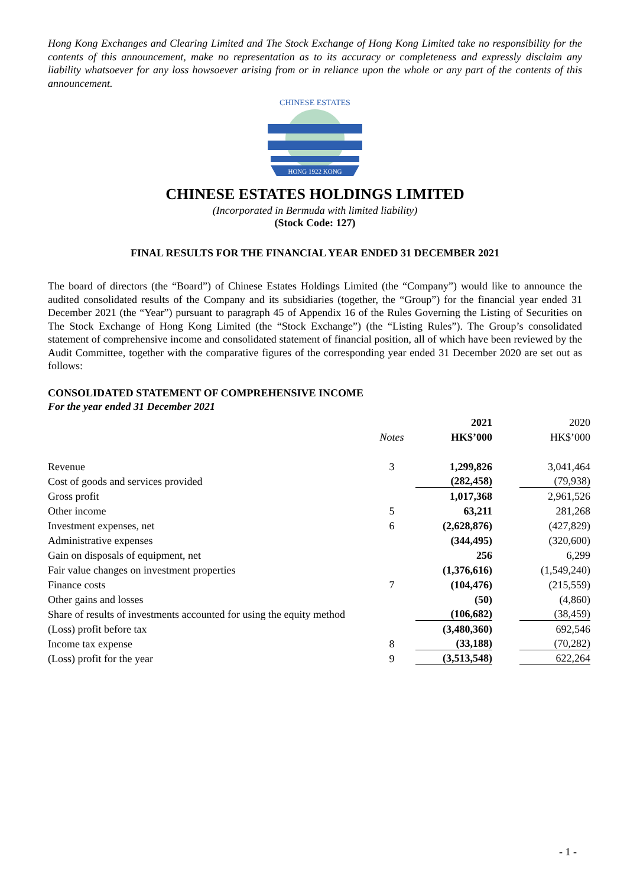Hong Kong Exchanges and Clearing Limited and The Stock Exchange of Hong Kong Limited take no responsibility for the contents of this announcement, make no representation as to its accuracy or completeness and expressly disclaim any liability whatsoever for any loss howsoever arising from or in reliance upon the whole or any part of the contents of this announcement.
HONG 1922 KONG
CHINESE ESTATES
CHINESE ESTATES HOLDINGS LIMITED
(Incorporated in Bermuda with limited liability)
(Stock Code: 127)
FINAL RESULTS FOR THE FINANCIAL YEAR ENDED 31 DECEMBER 2021
The board of directors (the “Board”) of Chinese Estates Holdings Limited (the “Company”) would like to announce the audited consolidated results of the Company and its subsidiaries (together, the “Group”) for the financial year ended 31 December 2021 (the “Year”) pursuant to paragraph 45 of Appendix 16 of the Rules Governing the Listing of Securities on The Stock Exchange of Hong Kong Limited (the “Stock Exchange”) (the “Listing Rules”). The Group’s consolidated statement of comprehensive income and consolidated statement of financial position, all of which have been reviewed by the Audit Committee, together with the comparative figures of the corresponding year ended 31 December 2020 are set out as follows:
CONSOLIDATED STATEMENT OF COMPREHENSIVE INCOME
For the year ended 31 December 2021
| | | 2021 | 2020 |
| --- | --- | --- | --- |
| | Notes | HK$’000 | HK$’000 |
| Revenue | 3 | 1,299,826 | 3,041,464 |
| Cost of goods and services provided | | (282,458) | (79,938) |
| Gross profit | | 1,017,368 | 2,961,526 |
| Other income | 5 | 63,211 | 281,268 |
| Investment expenses, net | 6 | (2,628,876) | (427,829) |
| Administrative expenses | | (344,495) | (320,600) |
| Gain on disposals of equipment, net | | 256 | 6,299 |
| Fair value changes on investment properties | | (1,376,616) | (1,549,240) |
| Finance costs | 7 | (104,476) | (215,559) |
| Other gains and losses | | (50) | (4,860) |
| Share of results of investments accounted for using the equity method | | (106,682) | (38,459) |
| (Loss) profit before tax | | (3,480,360) | 692,546 |
| Income tax expense | 8 | (33,188) | (70,282) |
| (Loss) profit for the year | 9 | (3,513,548) | 622,264 |
- 1 -